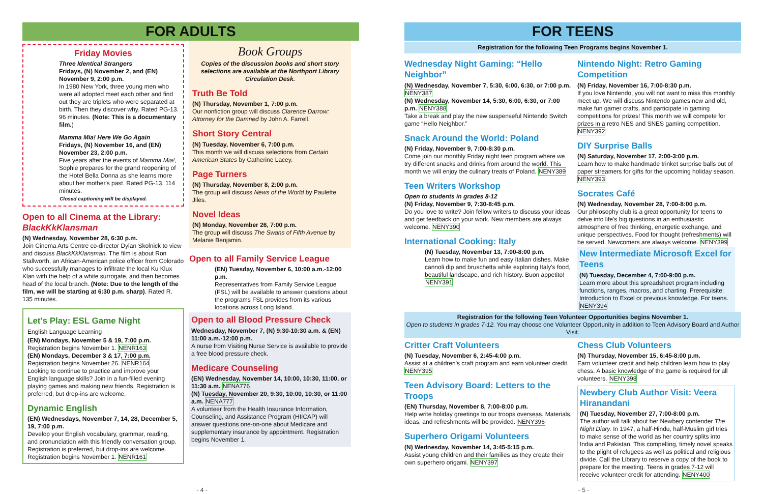FOR ADULTS
Friday Movies
Three Identical Strangers
Fridays, (N) November 2, and (EN) November 9, 2:00 p.m.
In 1980 New York, three young men who were all adopted meet each other and find out they are triplets who were separated at birth. Then they discover why. Rated PG-13. 96 minutes. (Note: This is a documentary film.)
Mamma Mia! Here We Go Again
Fridays, (N) November 16, and (EN) November 23, 2:00 p.m.
Five years after the events of Mamma Mia!, Sophie prepares for the grand reopening of the Hotel Bella Donna as she learns more about her mother's past. Rated PG-13. 114 minutes.
Closed captioning will be displayed.
Open to all Cinema at the Library: BlackKkKlansman
(N) Wednesday, November 28, 6:30 p.m.
Join Cinema Arts Centre co-director Dylan Skolnick to view and discuss BlackKkKlansman. The film is about Ron Stallworth, an African-American police officer from Colorado who successfully manages to infiltrate the local Ku Klux Klan with the help of a white surrogate, and then becomes head of the local branch. (Note: Due to the length of the film, we will be starting at 6:30 p.m. sharp). Rated R. 135 minutes.
Let's Play: ESL Game Night
English Language Learning
(EN) Mondays, November 5 & 19, 7:00 p.m.
Registration begins November 1. NENR163
(EN) Mondays, December 3 & 17, 7:00 p.m.
Registration begins November 26. NENR164
Looking to continue to practice and improve your English language skills? Join in a fun-filled evening playing games and making new friends. Registration is preferred, but drop-ins are welcome.
Dynamic English
(EN) Wednesdays, November 7, 14, 28, December 5, 19, 7:00 p.m.
Develop your English vocabulary, grammar, reading, and pronunciation with this friendly conversation group. Registration is preferred, but drop-ins are welcome. Registration begins November 1. NENR161
Book Groups
Copies of the discussion books and short story selections are available at the Northport Library Circulation Desk.
Truth Be Told
(N) Thursday, November 1, 7:00 p.m.
Our nonfiction group will discuss Clarence Darrow: Attorney for the Damned by John A. Farrell.
Short Story Central
(N) Tuesday, November 6, 7:00 p.m.
This month we will discuss selections from Certain American States by Catherine Lacey.
Page Turners
(N) Thursday, November 8, 2:00 p.m.
The group will discuss News of the World by Paulette Jiles.
Novel Ideas
(N) Monday, November 26, 7:00 p.m.
The group will discuss The Swans of Fifth Avenue by Melanie Benjamin.
Open to all Family Service League
(EN) Tuesday, November 6, 10:00 a.m.-12:00 p.m.
Representatives from Family Service League (FSL) will be available to answer questions about the programs FSL provides from its various locations across Long Island.
Open to all Blood Pressure Check
Wednesday, November 7, (N) 9:30-10:30 a.m. & (EN) 11:00 a.m.-12:00 p.m.
A nurse from Visiting Nurse Service is available to provide a free blood pressure check.
Medicare Counseling
(EN) Wednesday, November 14, 10:00, 10:30, 11:00, or 11:30 a.m. NENA776
(N) Tuesday, November 20, 9:30, 10:00, 10:30, or 11:00 a.m. NENA777
A volunteer from the Health Insurance Information, Counseling, and Assistance Program (HIICAP) will answer questions one-on-one about Medicare and supplementary insurance by appointment. Registration begins November 1.
- 4 -
FOR TEENS
Registration for the following Teen Programs begins November 1.
Wednesday Night Gaming: “Hello Neighbor”
(N) Wednesday, November 7, 5:30, 6:00, 6:30, or 7:00 p.m. NENY387
(N) Wednesday, November 14, 5:30, 6:00, 6:30, or 7:00 p.m. NENY388
Take a break and play the new suspenseful Nintendo Switch game “Hello Neighbor.”
Snack Around the World: Poland
(N) Friday, November 9, 7:00-8:30 p.m.
Come join our monthly Friday night teen program where we try different snacks and drinks from around the world. This month we will enjoy the culinary treats of Poland. NENY389
Teen Writers Workshop
Open to students in grades 8-12
(N) Friday, November 9, 7:30-8:45 p.m.
Do you love to write? Join fellow writers to discuss your ideas and get feedback on your work. New members are always welcome. NENY390
International Cooking: Italy
(N) Tuesday, November 13, 7:00-8:00 p.m.
Learn how to make fun and easy Italian dishes. Make cannoli dip and bruschetta while exploring Italy's food, beautiful landscape, and rich history. Buon appetito! NENY391
Nintendo Night: Retro Gaming Competition
(N) Friday, November 16, 7:00-8:30 p.m.
If you love Nintendo, you will not want to miss this monthly meet up. We will discuss Nintendo games new and old, make fun gamer crafts, and participate in gaming competitions for prizes! This month we will compete for prizes in a retro NES and SNES gaming competition. NENY392
DIY Surprise Balls
(N) Saturday, November 17, 2:00-3:00 p.m.
Learn how to make handmade trinket surprise balls out of paper streamers for gifts for the upcoming holiday season. NENY393
Socrates Café
(N) Wednesday, November 28, 7:00-8:00 p.m.
Our philosophy club is a great opportunity for teens to delve into life's big questions in an enthusiastic atmosphere of free thinking, energetic exchange, and unique perspectives. Food for thought (refreshments) will be served. Newcomers are always welcome. NENY399
New Intermediate Microsoft Excel for Teens
(N) Tuesday, December 4, 7:00-9:00 p.m.
Learn more about this spreadsheet program including functions, ranges, macros, and charting. Prerequisite: Introduction to Excel or previous knowledge. For teens. NENY394
Registration for the following Teen Volunteer Opportunities begins November 1.
Open to students in grades 7-12. You may choose one Volunteer Opportunity in addition to Teen Advisory Board and Author Visit.
Critter Craft Volunteers
(N) Tuesday, November 6, 2:45-4:00 p.m.
Assist at a children's craft program and earn volunteer credit. NENY395
Teen Advisory Board: Letters to the Troops
(EN) Thursday, November 8, 7:00-8:00 p.m.
Help write holiday greetings to our troops overseas. Materials, ideas, and refreshments will be provided. NENY396
Superhero Origami Volunteers
(N) Wednesday, November 14, 3:45-5:15 p.m.
Assist young children and their families as they create their own superhero origami. NENY397
Chess Club Volunteers
(N) Thursday, November 15, 6:45-8:00 p.m.
Earn volunteer credit and help children learn how to play chess. A basic knowledge of the game is required for all volunteers. NENY398
Newbery Club Author Visit: Veera Hiranandani
(N) Tuesday, November 27, 7:00-8:00 p.m.
The author will talk about her Newbery contender The Night Diary. In 1947, a half-Hindu, half-Muslim girl tries to make sense of the world as her country splits into India and Pakistan. This compelling, timely novel speaks to the plight of refugees as well as political and religious divide. Call the Library to reserve a copy of the book to prepare for the meeting. Teens in grades 7-12 will receive volunteer credit for attending. NENY400
- 5 -